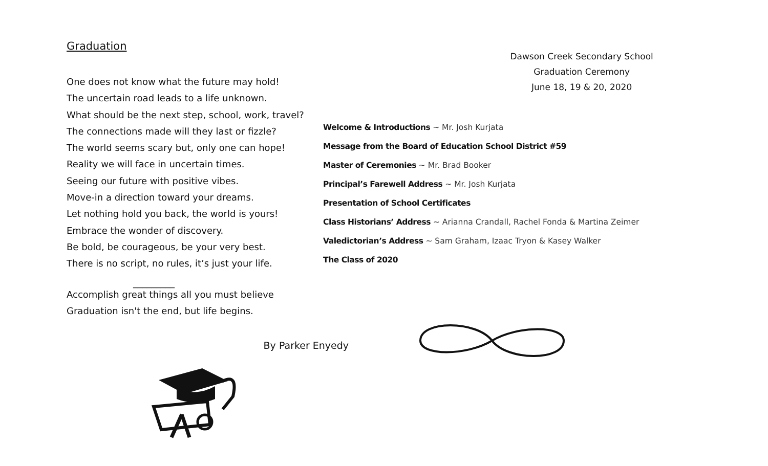Graduation
One does not know what the future may hold!
The uncertain road leads to a life unknown.
What should be the next step, school, work, travel?
The connections made will they last or fizzle?
The world seems scary but, only one can hope!
Reality we will face in uncertain times.
Seeing our future with positive vibes.
Move-in a direction toward your dreams.
Let nothing hold you back, the world is yours!
Embrace the wonder of discovery.
Be bold, be courageous, be your very best.
There is no script, no rules, it’s just your life.
_________
Accomplish great things all you must believe
Graduation isn't the end, but life begins.
By Parker Enyedy
Dawson Creek Secondary School
Graduation Ceremony
June 18, 19 & 20, 2020
Welcome & Introductions ~ Mr. Josh Kurjata
Message from the Board of Education School District #59
Master of Ceremonies ~ Mr. Brad Booker
Principal’s Farewell Address ~ Mr. Josh Kurjata
Presentation of School Certificates
Class Historians’ Address ~ Arianna Crandall, Rachel Fonda & Martina Zeimer
Valedictorian’s Address ~ Sam Graham, Izaac Tryon & Kasey Walker
The Class of 2020